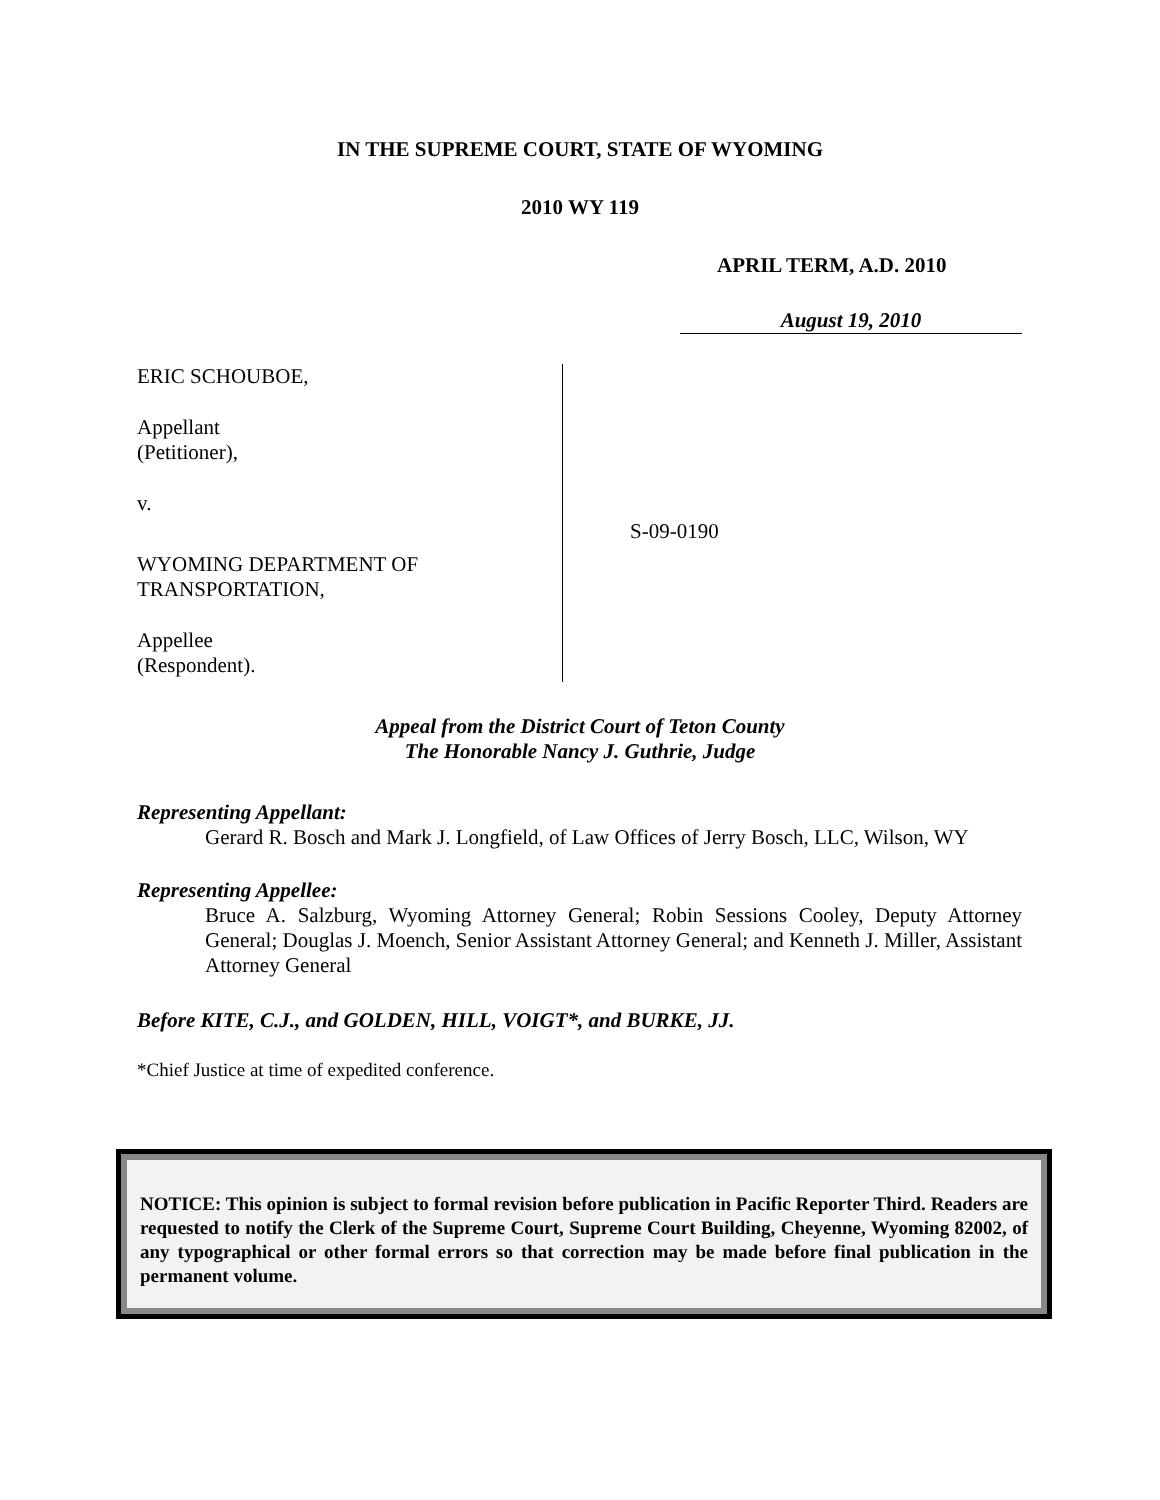IN THE SUPREME COURT, STATE OF WYOMING
2010 WY 119
APRIL TERM, A.D. 2010
August 19, 2010
ERIC SCHOUBOE,
Appellant
(Petitioner),
v.
WYOMING DEPARTMENT OF
TRANSPORTATION,
Appellee
(Respondent).
S-09-0190
Appeal from the District Court of Teton County
The Honorable Nancy J. Guthrie, Judge
Representing Appellant:
Gerard R. Bosch and Mark J. Longfield, of Law Offices of Jerry Bosch, LLC, Wilson, WY
Representing Appellee:
Bruce A. Salzburg, Wyoming Attorney General; Robin Sessions Cooley, Deputy Attorney General; Douglas J. Moench, Senior Assistant Attorney General; and Kenneth J. Miller, Assistant Attorney General
Before KITE, C.J., and GOLDEN, HILL, VOIGT*, and BURKE, JJ.
*Chief Justice at time of expedited conference.
NOTICE: This opinion is subject to formal revision before publication in Pacific Reporter Third. Readers are requested to notify the Clerk of the Supreme Court, Supreme Court Building, Cheyenne, Wyoming 82002, of any typographical or other formal errors so that correction may be made before final publication in the permanent volume.